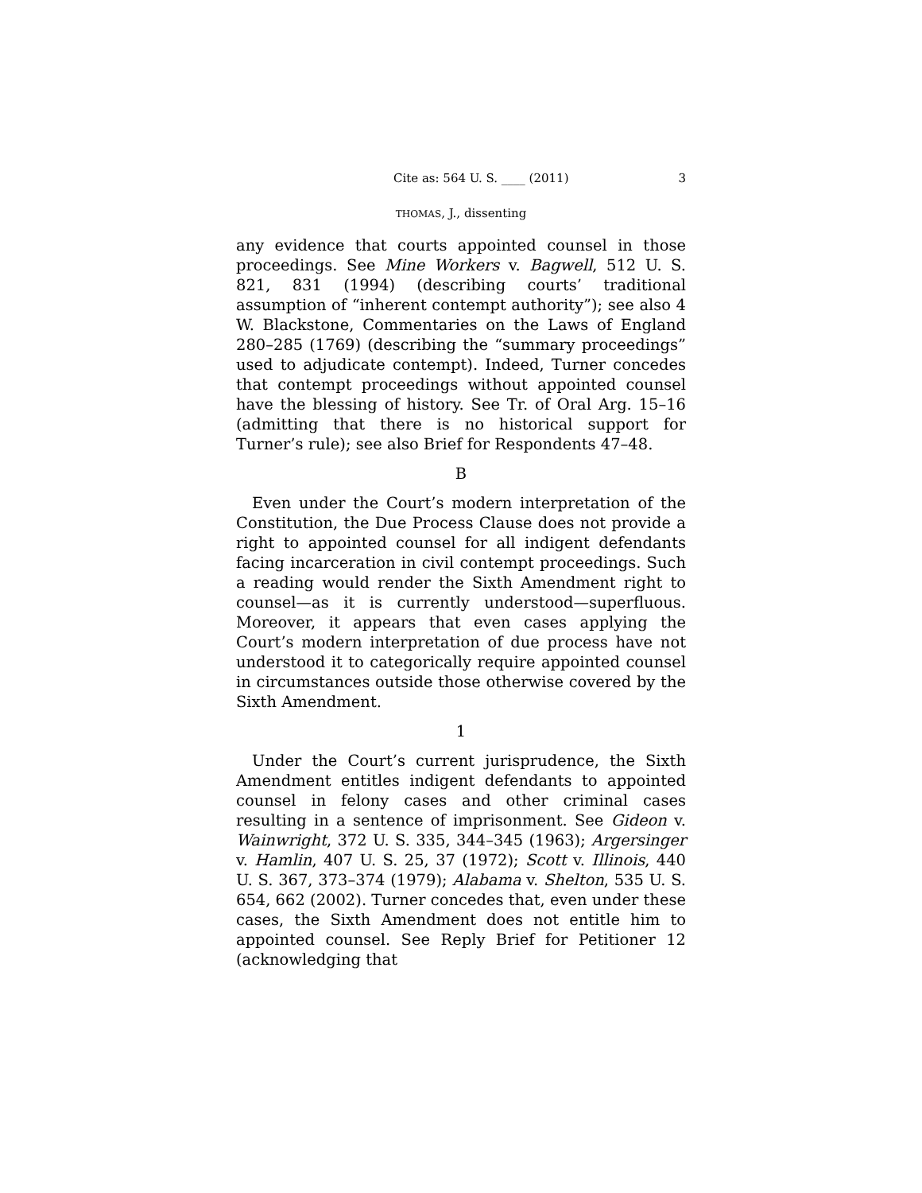Cite as: 564 U. S. ____ (2011) 3
THOMAS, J., dissenting
any evidence that courts appointed counsel in those proceedings. See Mine Workers v. Bagwell, 512 U. S. 821, 831 (1994) (describing courts’ traditional assumption of “inherent contempt authority”); see also 4 W. Blackstone, Commentaries on the Laws of England 280–285 (1769) (describing the “summary proceedings” used to adjudicate contempt). Indeed, Turner concedes that contempt proceedings without appointed counsel have the blessing of history. See Tr. of Oral Arg. 15–16 (admitting that there is no historical support for Turner’s rule); see also Brief for Respondents 47–48.
B
Even under the Court’s modern interpretation of the Constitution, the Due Process Clause does not provide a right to appointed counsel for all indigent defendants facing incarceration in civil contempt proceedings. Such a reading would render the Sixth Amendment right to counsel—as it is currently understood—superfluous. Moreover, it appears that even cases applying the Court’s modern interpretation of due process have not understood it to categorically require appointed counsel in circumstances outside those otherwise covered by the Sixth Amendment.
1
Under the Court’s current jurisprudence, the Sixth Amendment entitles indigent defendants to appointed counsel in felony cases and other criminal cases resulting in a sentence of imprisonment. See Gideon v. Wainwright, 372 U. S. 335, 344–345 (1963); Argersinger v. Hamlin, 407 U. S. 25, 37 (1972); Scott v. Illinois, 440 U. S. 367, 373–374 (1979); Alabama v. Shelton, 535 U. S. 654, 662 (2002). Turner concedes that, even under these cases, the Sixth Amendment does not entitle him to appointed counsel. See Reply Brief for Petitioner 12 (acknowledging that